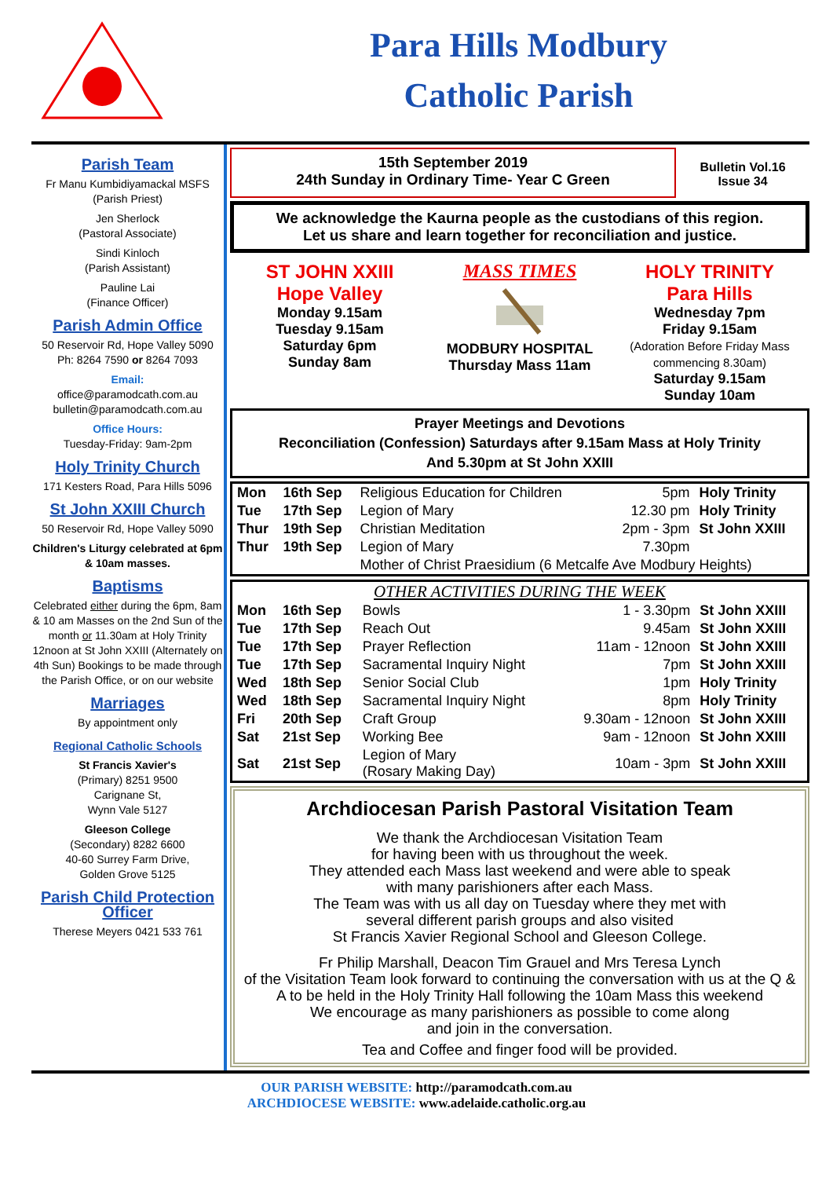Para Hills Modbury
Catholic Parish
Parish Team
Fr Manu Kumbidiyamackal MSFS
(Parish Priest)
Jen Sherlock
(Pastoral Associate)
Sindi Kinloch
(Parish Assistant)
Pauline Lai
(Finance Officer)
Parish Admin Office
50 Reservoir Rd, Hope Valley 5090
Ph: 8264 7590 or 8264 7093
Email:
office@paramodcath.com.au
bulletin@paramodcath.com.au
Office Hours:
Tuesday-Friday: 9am-2pm
Holy Trinity Church
171 Kesters Road, Para Hills 5096
St John XXIII Church
50 Reservoir Rd, Hope Valley 5090
Children's Liturgy celebrated at 6pm & 10am masses.
Baptisms
Celebrated either during the 6pm, 8am & 10 am Masses on the 2nd Sun of the month or 11.30am at Holy Trinity 12noon at St John XXIII (Alternately on 4th Sun) Bookings to be made through the Parish Office, or on our website
Marriages
By appointment only
Regional Catholic Schools
St Francis Xavier's
(Primary) 8251 9500
Carignane St,
Wynn Vale 5127
Gleeson College
(Secondary) 8282 6600
40-60 Surrey Farm Drive,
Golden Grove 5125
Parish Child Protection Officer
Therese Meyers 0421 533 761
15th September 2019
24th Sunday in Ordinary Time- Year C Green
Bulletin Vol.16
Issue 34
We acknowledge the Kaurna people as the custodians of this region.
Let us share and learn together for reconciliation and justice.
ST JOHN XXIII
Hope Valley
Monday 9.15am
Tuesday 9.15am
Saturday 6pm
Sunday 8am
MASS TIMES
MODBURY HOSPITAL
Thursday Mass 11am
HOLY TRINITY
Para Hills
Wednesday 7pm
Friday 9.15am
(Adoration Before Friday Mass commencing 8.30am)
Saturday 9.15am
Sunday 10am
Prayer Meetings and Devotions
Reconciliation (Confession) Saturdays after 9.15am Mass at Holy Trinity
And 5.30pm at St John XXIII
| Mon | 16th Sep | Religious Education for Children | 5pm | Holy Trinity |
| Tue | 17th Sep | Legion of Mary | 12.30 pm | Holy Trinity |
| Thur | 19th Sep | Christian Meditation | 2pm - 3pm | St John XXIII |
| Thur | 19th Sep | Legion of Mary | 7.30pm | |
| | | Mother of Christ Praesidium (6 Metcalfe Ave Modbury Heights) | | |
OTHER ACTIVITIES DURING THE WEEK
| Mon | 16th Sep | Bowls | 1 - 3.30pm | St John XXIII |
| Tue | 17th Sep | Reach Out | 9.45am | St John XXIII |
| Tue | 17th Sep | Prayer Reflection | 11am - 12noon | St John XXIII |
| Tue | 17th Sep | Sacramental Inquiry Night | 7pm | St John XXIII |
| Wed | 18th Sep | Senior Social Club | 1pm | Holy Trinity |
| Wed | 18th Sep | Sacramental Inquiry Night | 8pm | Holy Trinity |
| Fri | 20th Sep | Craft Group | 9.30am - 12noon | St John XXIII |
| Sat | 21st Sep | Working Bee | 9am - 12noon | St John XXIII |
| Sat | 21st Sep | Legion of Mary (Rosary Making Day) | 10am - 3pm | St John XXIII |
Archdiocesan Parish Pastoral Visitation Team
We thank the Archdiocesan Visitation Team
for having been with us throughout the week.
They attended each Mass last weekend and were able to speak
with many parishioners after each Mass.
The Team was with us all day on Tuesday where they met with
several different parish groups and also visited
St Francis Xavier Regional School and Gleeson College.
Fr Philip Marshall, Deacon Tim Grauel and Mrs Teresa Lynch
of the Visitation Team look forward to continuing the conversation with us at the Q & A to be held in the Holy Trinity Hall following the 10am Mass this weekend
We encourage as many parishioners as possible to come along
and join in the conversation.
Tea and Coffee and finger food will be provided.
OUR PARISH WEBSITE: http://paramodcath.com.au
ARCHDIOCESE WEBSITE: www.adelaide.catholic.org.au